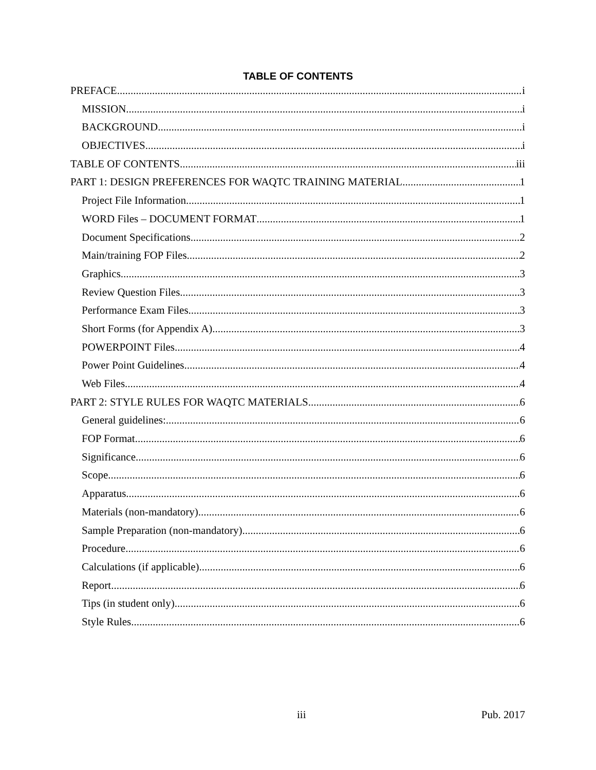TABLE OF CONTENTS
PREFACE i
MISSION i
BACKGROUND i
OBJECTIVES i
TABLE OF CONTENTS iii
PART 1: DESIGN PREFERENCES FOR WAQTC TRAINING MATERIAL 1
Project File Information 1
WORD Files – DOCUMENT FORMAT 1
Document Specifications 2
Main/training FOP Files 2
Graphics 3
Review Question Files 3
Performance Exam Files 3
Short Forms (for Appendix A) 3
POWERPOINT Files 4
Power Point Guidelines 4
Web Files 4
PART 2: STYLE RULES FOR WAQTC MATERIALS 6
General guidelines: 6
FOP Format 6
Significance 6
Scope 6
Apparatus 6
Materials (non-mandatory) 6
Sample Preparation (non-mandatory) 6
Procedure 6
Calculations (if applicable) 6
Report 6
Tips (in student only) 6
Style Rules 6
iii Pub. 2017